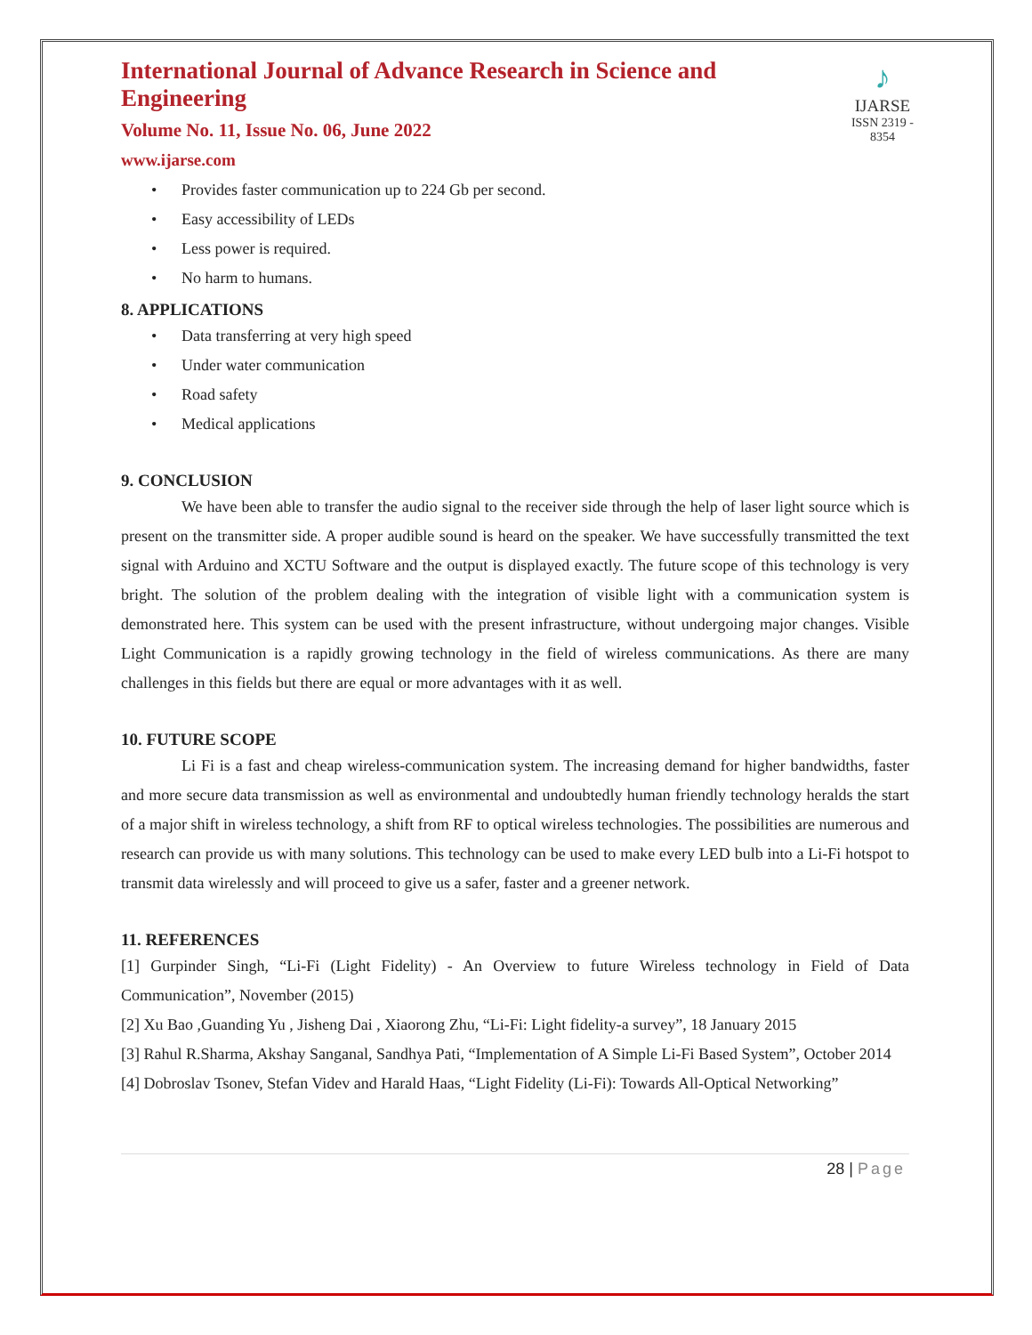International Journal of Advance Research in Science and Engineering
Volume No. 11, Issue No. 06, June 2022
www.ijarse.com
♪
IJARSE
ISSN 2319 - 8354
• Provides faster communication up to 224 Gb per second.
• Easy accessibility of LEDs
• Less power is required.
• No harm to humans.
8. APPLICATIONS
• Data transferring at very high speed
• Under water communication
• Road safety
• Medical applications
9. CONCLUSION
We have been able to transfer the audio signal to the receiver side through the help of laser light source which is present on the transmitter side. A proper audible sound is heard on the speaker. We have successfully transmitted the text signal with Arduino and XCTU Software and the output is displayed exactly. The future scope of this technology is very bright. The solution of the problem dealing with the integration of visible light with a communication system is demonstrated here. This system can be used with the present infrastructure, without undergoing major changes. Visible Light Communication is a rapidly growing technology in the field of wireless communications. As there are many challenges in this fields but there are equal or more advantages with it as well.
10. FUTURE SCOPE
Li Fi is a fast and cheap wireless-communication system. The increasing demand for higher bandwidths, faster and more secure data transmission as well as environmental and undoubtedly human friendly technology heralds the start of a major shift in wireless technology, a shift from RF to optical wireless technologies. The possibilities are numerous and research can provide us with many solutions. This technology can be used to make every LED bulb into a Li-Fi hotspot to transmit data wirelessly and will proceed to give us a safer, faster and a greener network.
11. REFERENCES
[1] Gurpinder Singh, “Li-Fi (Light Fidelity) - An Overview to future Wireless technology in Field of Data Communication”, November (2015)
[2] Xu Bao ,Guanding Yu , Jisheng Dai , Xiaorong Zhu, “Li-Fi: Light fidelity-a survey”, 18 January 2015
[3] Rahul R.Sharma, Akshay Sanganal, Sandhya Pati, “Implementation of A Simple Li-Fi Based System”, October 2014
[4] Dobroslav Tsonev, Stefan Videv and Harald Haas, “Light Fidelity (Li-Fi): Towards All-Optical Networking”
28 | Page